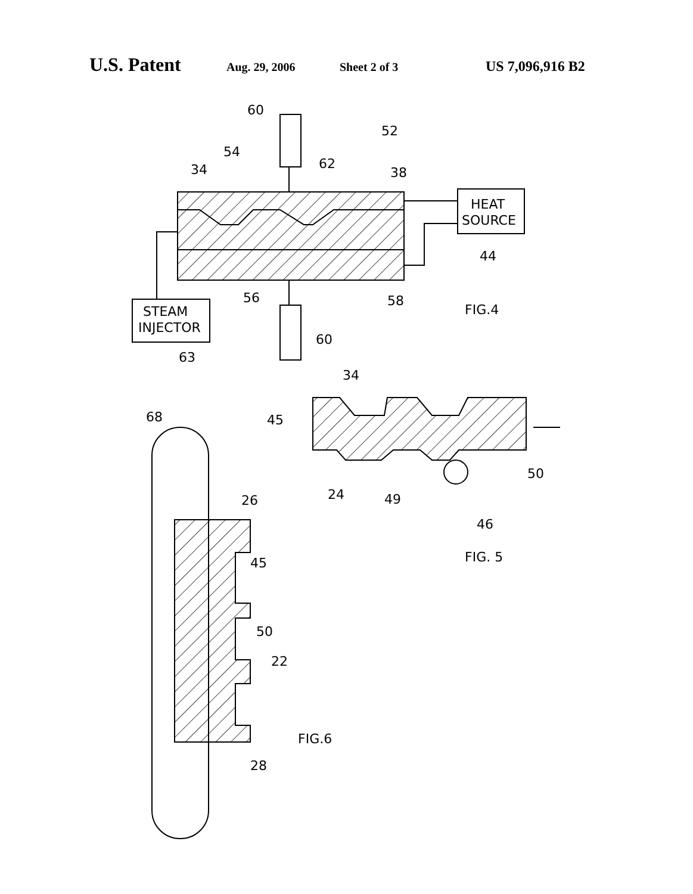U.S. Patent Aug. 29, 2006 Sheet 2 of 3 US 7,096,916 B2
HEAT
SOURCE
STEAM
INJECTOR
60
52
54
34
62
38
44
56
58
FIG.4
60
63
34
45
50
24
49
46
FIG. 5
68
26
45
50
22
FIG.6
28